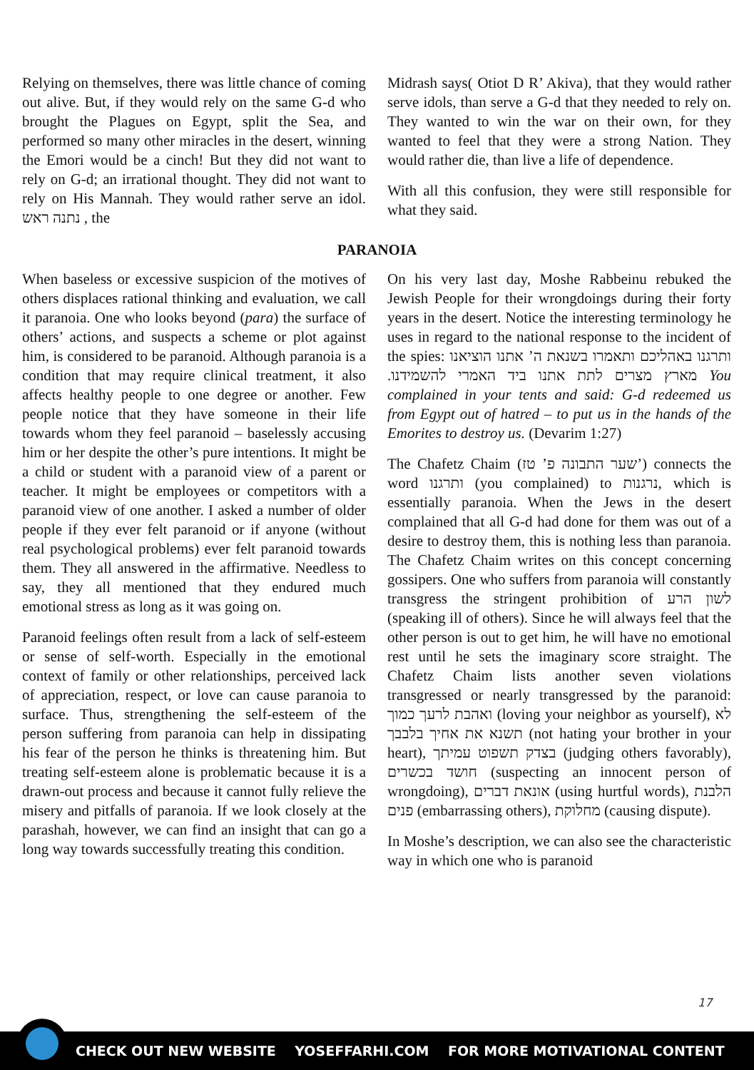Relying on themselves, there was little chance of coming out alive. But, if they would rely on the same G-d who brought the Plagues on Egypt, split the Sea, and performed so many other miracles in the desert, winning the Emori would be a cinch! But they did not want to rely on G-d; an irrational thought. They did not want to rely on His Mannah. They would rather serve an idol. נתנה ראש , the
Midrash says( Otiot D R’ Akiva), that they would rather serve idols, than serve a G-d that they needed to rely on. They wanted to win the war on their own, for they wanted to feel that they were a strong Nation. They would rather die, than live a life of dependence.
With all this confusion, they were still responsible for what they said.
PARANOIA
When baseless or excessive suspicion of the motives of others displaces rational thinking and evaluation, we call it paranoia. One who looks beyond (para) the surface of others’ actions, and suspects a scheme or plot against him, is considered to be paranoid. Although paranoia is a condition that may require clinical treatment, it also affects healthy people to one degree or another. Few people notice that they have someone in their life towards whom they feel paranoid – baselessly accusing him or her despite the other’s pure intentions. It might be a child or student with a paranoid view of a parent or teacher. It might be employees or competitors with a paranoid view of one another. I asked a number of older people if they ever felt paranoid or if anyone (without real psychological problems) ever felt paranoid towards them. They all answered in the affirmative. Needless to say, they all mentioned that they endured much emotional stress as long as it was going on.
Paranoid feelings often result from a lack of self-esteem or sense of self-worth. Especially in the emotional context of family or other relationships, perceived lack of appreciation, respect, or love can cause paranoia to surface. Thus, strengthening the self-esteem of the person suffering from paranoia can help in dissipating his fear of the person he thinks is threatening him. But treating self-esteem alone is problematic because it is a drawn-out process and because it cannot fully relieve the misery and pitfalls of paranoia. If we look closely at the parashah, however, we can find an insight that can go a long way towards successfully treating this condition.
On his very last day, Moshe Rabbeinu rebuked the Jewish People for their wrongdoings during their forty years in the desert. Notice the interesting terminology he uses in regard to the national response to the incident of the spies: ותרגנו באהליכם ותאמרו בשנאת ה’ אתנו הוציאנו מארץ מצרים לתת אתנו ביד האמרי להשמידנו. You complained in your tents and said: G-d redeemed us from Egypt out of hatred – to put us in the hands of the Emorites to destroy us. (Devarim 1:27)
The Chafetz Chaim (שער התבונה פ’ טז’) connects the word ותרגנו (you complained) to נרגנות, which is essentially paranoia. When the Jews in the desert complained that all G-d had done for them was out of a desire to destroy them, this is nothing less than paranoia. The Chafetz Chaim writes on this concept concerning gossipers. One who suffers from paranoia will constantly transgress the stringent prohibition of לשון הרע (speaking ill of others). Since he will always feel that the other person is out to get him, he will have no emotional rest until he sets the imaginary score straight. The Chafetz Chaim lists another seven violations transgressed or nearly transgressed by the paranoid: ואהבת לרעך כמוך (loving your neighbor as yourself), לא תשנא את אחיך בלבבך (not hating your brother in your heart), בצדק תשפוט עמיתך (judging others favorably), חושד בכשרים (suspecting an innocent person of wrongdoing), אונאת דברים (using hurtful words), הלבנת פנים (embarrassing others), מחלוקת (causing dispute).
In Moshe’s description, we can also see the characteristic way in which one who is paranoid
17
CHECK OUT NEW WEBSITE YOSEFFARHI.COM FOR MORE MOTIVATIONAL CONTENT